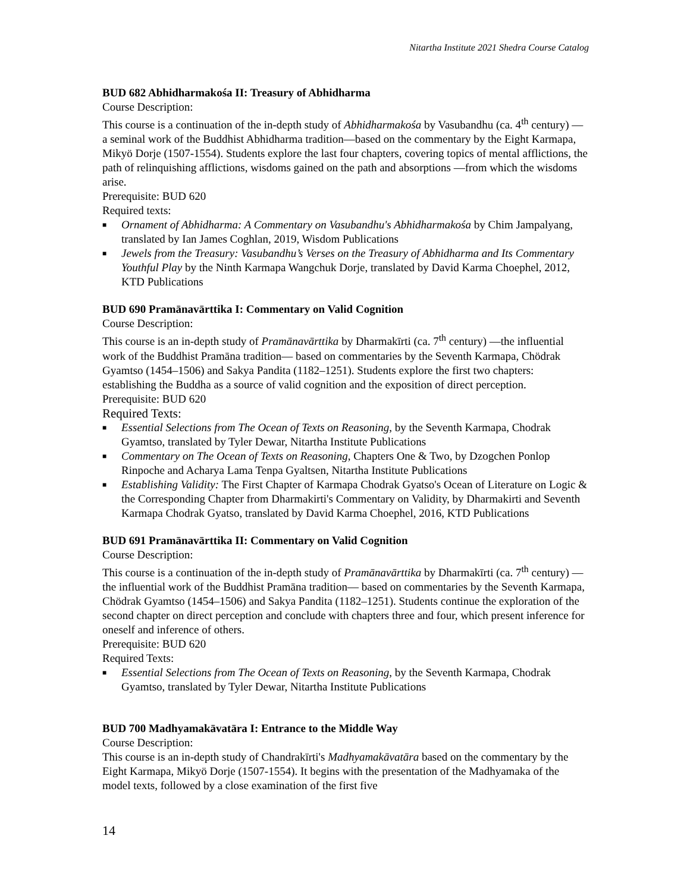Nitartha Institute 2021 Shedra Course Catalog
BUD 682 Abhidharmakośa II: Treasury of Abhidharma
Course Description:
This course is a continuation of the in-depth study of Abhidharmakośa by Vasubandhu (ca. 4<sup>th</sup> century) —a seminal work of the Buddhist Abhidharma tradition—based on the commentary by the Eight Karmapa, Mikyö Dorje (1507-1554). Students explore the last four chapters, covering topics of mental afflictions, the path of relinquishing afflictions, wisdoms gained on the path and absorptions —from which the wisdoms arise.
Prerequisite: BUD 620
Required texts:
■ Ornament of Abhidharma: A Commentary on Vasubandhu's Abhidharmakośa by Chim Jampalyang, translated by Ian James Coghlan, 2019, Wisdom Publications
■ Jewels from the Treasury: Vasubandhu’s Verses on the Treasury of Abhidharma and Its Commentary Youthful Play by the Ninth Karmapa Wangchuk Dorje, translated by David Karma Choephel, 2012, KTD Publications
BUD 690 Pramānavārttika I: Commentary on Valid Cognition
Course Description:
This course is an in-depth study of Pramānavārttika by Dharmakīrti (ca. 7<sup>th</sup> century) —the influential work of the Buddhist Pramāna tradition— based on commentaries by the Seventh Karmapa, Chödrak Gyamtso (1454–1506) and Sakya Pandita (1182–1251). Students explore the first two chapters: establishing the Buddha as a source of valid cognition and the exposition of direct perception.
Prerequisite: BUD 620
Required Texts:
■ Essential Selections from The Ocean of Texts on Reasoning, by the Seventh Karmapa, Chodrak Gyamtso, translated by Tyler Dewar, Nitartha Institute Publications
■ Commentary on The Ocean of Texts on Reasoning, Chapters One & Two, by Dzogchen Ponlop Rinpoche and Acharya Lama Tenpa Gyaltsen, Nitartha Institute Publications
■ Establishing Validity: The First Chapter of Karmapa Chodrak Gyatso's Ocean of Literature on Logic & the Corresponding Chapter from Dharmakirti's Commentary on Validity, by Dharmakirti and Seventh Karmapa Chodrak Gyatso, translated by David Karma Choephel, 2016, KTD Publications
BUD 691 Pramānavārttika II: Commentary on Valid Cognition
Course Description:
This course is a continuation of the in-depth study of Pramānavārttika by Dharmakīrti (ca. 7<sup>th</sup> century) —the influential work of the Buddhist Pramāna tradition— based on commentaries by the Seventh Karmapa, Chödrak Gyamtso (1454–1506) and Sakya Pandita (1182–1251). Students continue the exploration of the second chapter on direct perception and conclude with chapters three and four, which present inference for oneself and inference of others.
Prerequisite: BUD 620
Required Texts:
■ Essential Selections from The Ocean of Texts on Reasoning, by the Seventh Karmapa, Chodrak Gyamtso, translated by Tyler Dewar, Nitartha Institute Publications
BUD 700 Madhyamakāvatāra I: Entrance to the Middle Way
Course Description:
This course is an in-depth study of Chandrakīrti's Madhyamakāvatāra based on the commentary by the Eight Karmapa, Mikyö Dorje (1507-1554). It begins with the presentation of the Madhyamaka of the model texts, followed by a close examination of the first five
14